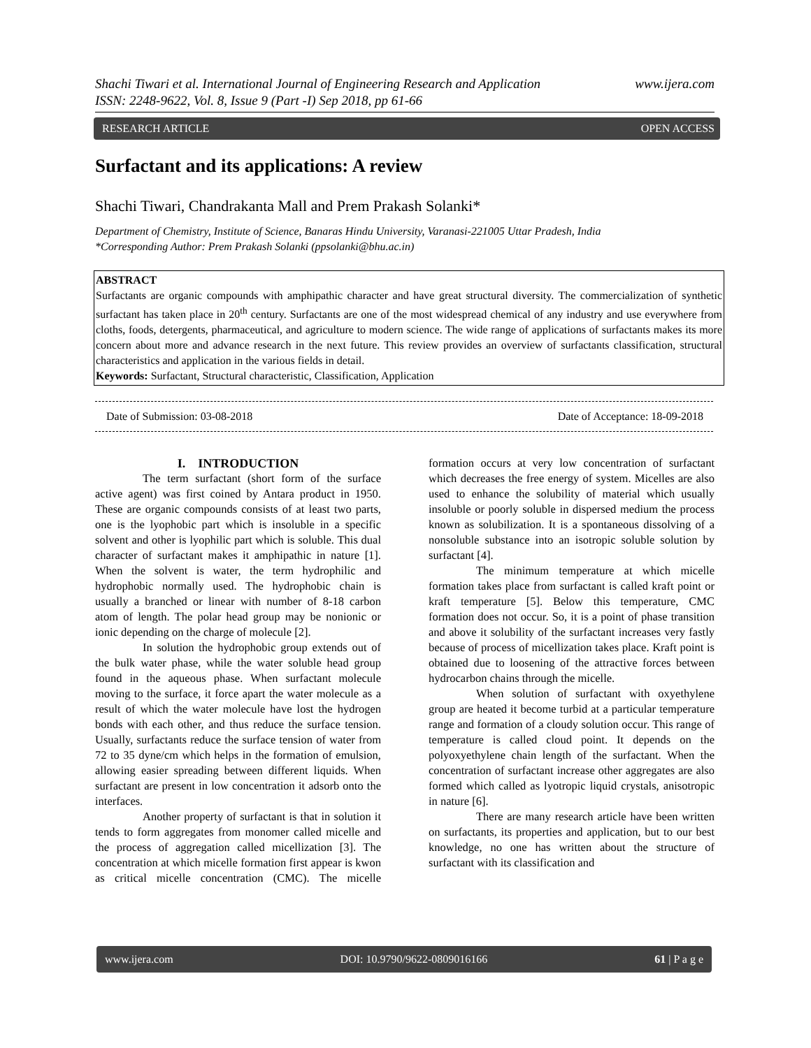www.ijera.com Shachi Tiwari et al. International Journal of Engineering Research and Application
ISSN: 2248-9622, Vol. 8, Issue 9 (Part -I) Sep 2018, pp 61-66
OPEN ACCESS RESEARCH ARTICLE
Surfactant and its applications: A review
Shachi Tiwari, Chandrakanta Mall and Prem Prakash Solanki*
Department of Chemistry, Institute of Science, Banaras Hindu University, Varanasi-221005 Uttar Pradesh, India
*Corresponding Author: Prem Prakash Solanki (ppsolanki@bhu.ac.in)
ABSTRACT
Surfactants are organic compounds with amphipathic character and have great structural diversity. The commercialization of synthetic surfactant has taken place in 20<sup>th</sup> century. Surfactants are one of the most widespread chemical of any industry and use everywhere from cloths, foods, detergents, pharmaceutical, and agriculture to modern science. The wide range of applications of surfactants makes its more concern about more and advance research in the next future. This review provides an overview of surfactants classification, structural characteristics and application in the various fields in detail.
Keywords: Surfactant, Structural characteristic, Classification, Application
Date of Acceptance: 18-09-2018 Date of Submission: 03-08-2018
I. INTRODUCTION
The term surfactant (short form of the surface active agent) was first coined by Antara product in 1950. These are organic compounds consists of at least two parts, one is the lyophobic part which is insoluble in a specific solvent and other is lyophilic part which is soluble. This dual character of surfactant makes it amphipathic in nature [1]. When the solvent is water, the term hydrophilic and hydrophobic normally used. The hydrophobic chain is usually a branched or linear with number of 8-18 carbon atom of length. The polar head group may be nonionic or ionic depending on the charge of molecule [2].
In solution the hydrophobic group extends out of the bulk water phase, while the water soluble head group found in the aqueous phase. When surfactant molecule moving to the surface, it force apart the water molecule as a result of which the water molecule have lost the hydrogen bonds with each other, and thus reduce the surface tension. Usually, surfactants reduce the surface tension of water from 72 to 35 dyne/cm which helps in the formation of emulsion, allowing easier spreading between different liquids. When surfactant are present in low concentration it adsorb onto the interfaces.
Another property of surfactant is that in solution it tends to form aggregates from monomer called micelle and the process of aggregation called micellization [3]. The concentration at which micelle formation first appear is kwon as critical micelle concentration (CMC). The micelle formation occurs at very low concentration of surfactant which decreases the free energy of system. Micelles are also used to enhance the solubility of material which usually insoluble or poorly soluble in dispersed medium the process known as solubilization. It is a spontaneous dissolving of a nonsoluble substance into an isotropic soluble solution by surfactant [4].
The minimum temperature at which micelle formation takes place from surfactant is called kraft point or kraft temperature [5]. Below this temperature, CMC formation does not occur. So, it is a point of phase transition and above it solubility of the surfactant increases very fastly because of process of micellization takes place. Kraft point is obtained due to loosening of the attractive forces between hydrocarbon chains through the micelle.
When solution of surfactant with oxyethylene group are heated it become turbid at a particular temperature range and formation of a cloudy solution occur. This range of temperature is called cloud point. It depends on the polyoxyethylene chain length of the surfactant. When the concentration of surfactant increase other aggregates are also formed which called as lyotropic liquid crystals, anisotropic in nature [6].
There are many research article have been written on surfactants, its properties and application, but to our best knowledge, no one has written about the structure of surfactant with its classification and
www.ijera.com DOI: 10.9790/9622-0809016166 61 | P a g e